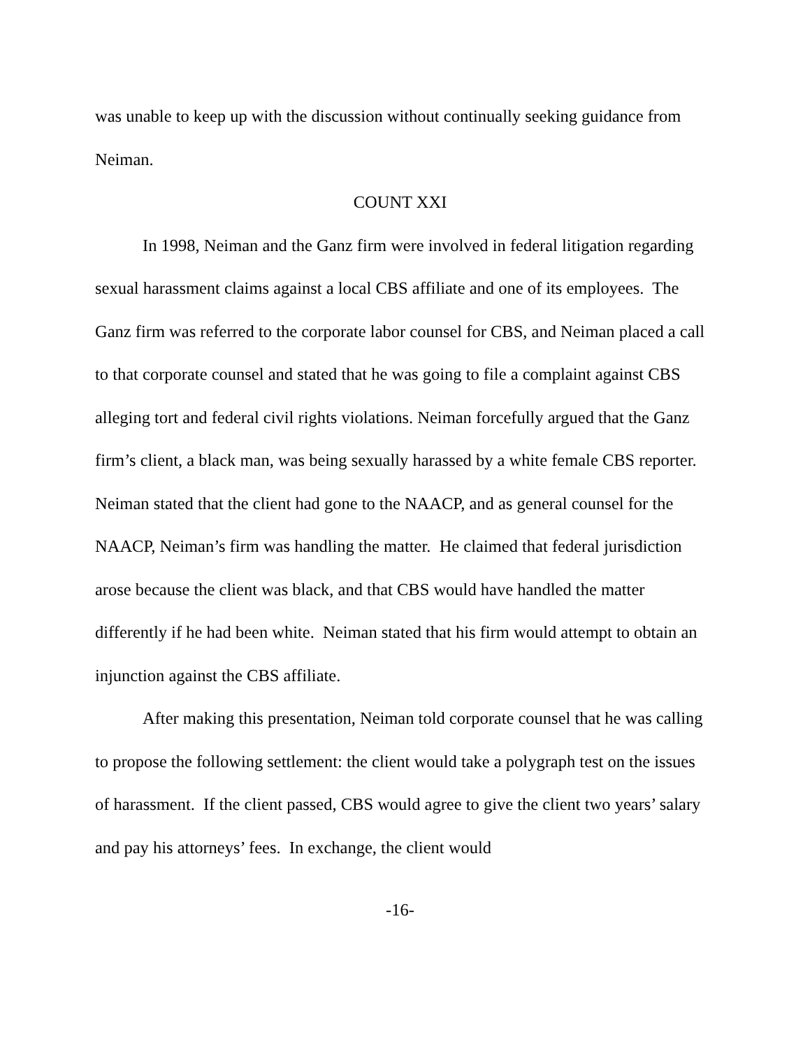was unable to keep up with the discussion without continually seeking guidance from Neiman.
COUNT XXI
In 1998, Neiman and the Ganz firm were involved in federal litigation regarding sexual harassment claims against a local CBS affiliate and one of its employees. The Ganz firm was referred to the corporate labor counsel for CBS, and Neiman placed a call to that corporate counsel and stated that he was going to file a complaint against CBS alleging tort and federal civil rights violations. Neiman forcefully argued that the Ganz firm’s client, a black man, was being sexually harassed by a white female CBS reporter. Neiman stated that the client had gone to the NAACP, and as general counsel for the NAACP, Neiman’s firm was handling the matter. He claimed that federal jurisdiction arose because the client was black, and that CBS would have handled the matter differently if he had been white. Neiman stated that his firm would attempt to obtain an injunction against the CBS affiliate.
After making this presentation, Neiman told corporate counsel that he was calling to propose the following settlement: the client would take a polygraph test on the issues of harassment. If the client passed, CBS would agree to give the client two years’ salary and pay his attorneys’ fees. In exchange, the client would
-16-